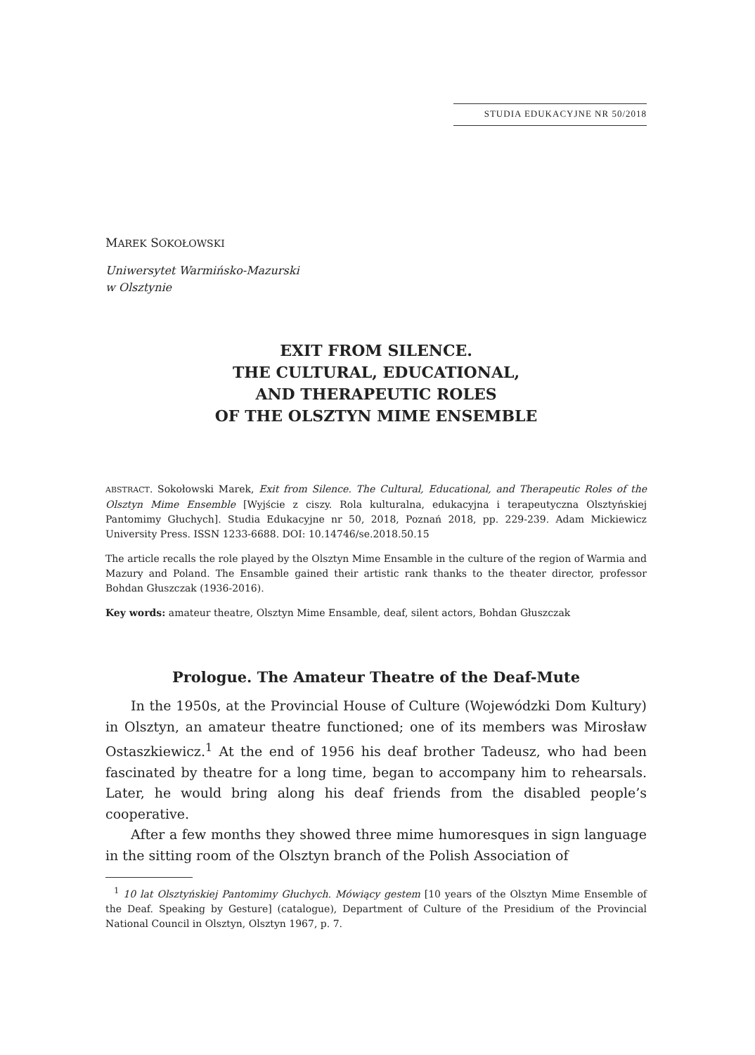STUDIA EDUKACYJNE NR 50/2018
MAREK SOKOŁOWSKI
Uniwersytet Warmińsko-Mazurski
w Olsztynie
EXIT FROM SILENCE.
THE CULTURAL, EDUCATIONAL,
AND THERAPEUTIC ROLES
OF THE OLSZTYN MIME ENSEMBLE
ABSTRACT. Sokołowski Marek, Exit from Silence. The Cultural, Educational, and Therapeutic Roles of the Olsztyn Mime Ensemble [Wyjście z ciszy. Rola kulturalna, edukacyjna i terapeutyczna Olsztyńskiej Pantomimy Głuchych]. Studia Edukacyjne nr 50, 2018, Poznań 2018, pp. 229-239. Adam Mickiewicz University Press. ISSN 1233-6688. DOI: 10.14746/se.2018.50.15
The article recalls the role played by the Olsztyn Mime Ensamble in the culture of the region of Warmia and Mazury and Poland. The Ensamble gained their artistic rank thanks to the theater director, professor Bohdan Głuszczak (1936-2016).
Key words: amateur theatre, Olsztyn Mime Ensamble, deaf, silent actors, Bohdan Głuszczak
Prologue. The Amateur Theatre of the Deaf-Mute
In the 1950s, at the Provincial House of Culture (Wojewódzki Dom Kultury) in Olsztyn, an amateur theatre functioned; one of its members was Mirosław Ostaszkiewicz.<sup>1</sup> At the end of 1956 his deaf brother Tadeusz, who had been fascinated by theatre for a long time, began to accompany him to rehearsals. Later, he would bring along his deaf friends from the disabled people’s cooperative.
After a few months they showed three mime humoresques in sign language in the sitting room of the Olsztyn branch of the Polish Association of
<sup>1</sup> 10 lat Olsztyńskiej Pantomimy Głuchych. Mówiący gestem [10 years of the Olsztyn Mime Ensemble of the Deaf. Speaking by Gesture] (catalogue), Department of Culture of the Presidium of the Provincial National Council in Olsztyn, Olsztyn 1967, p. 7.